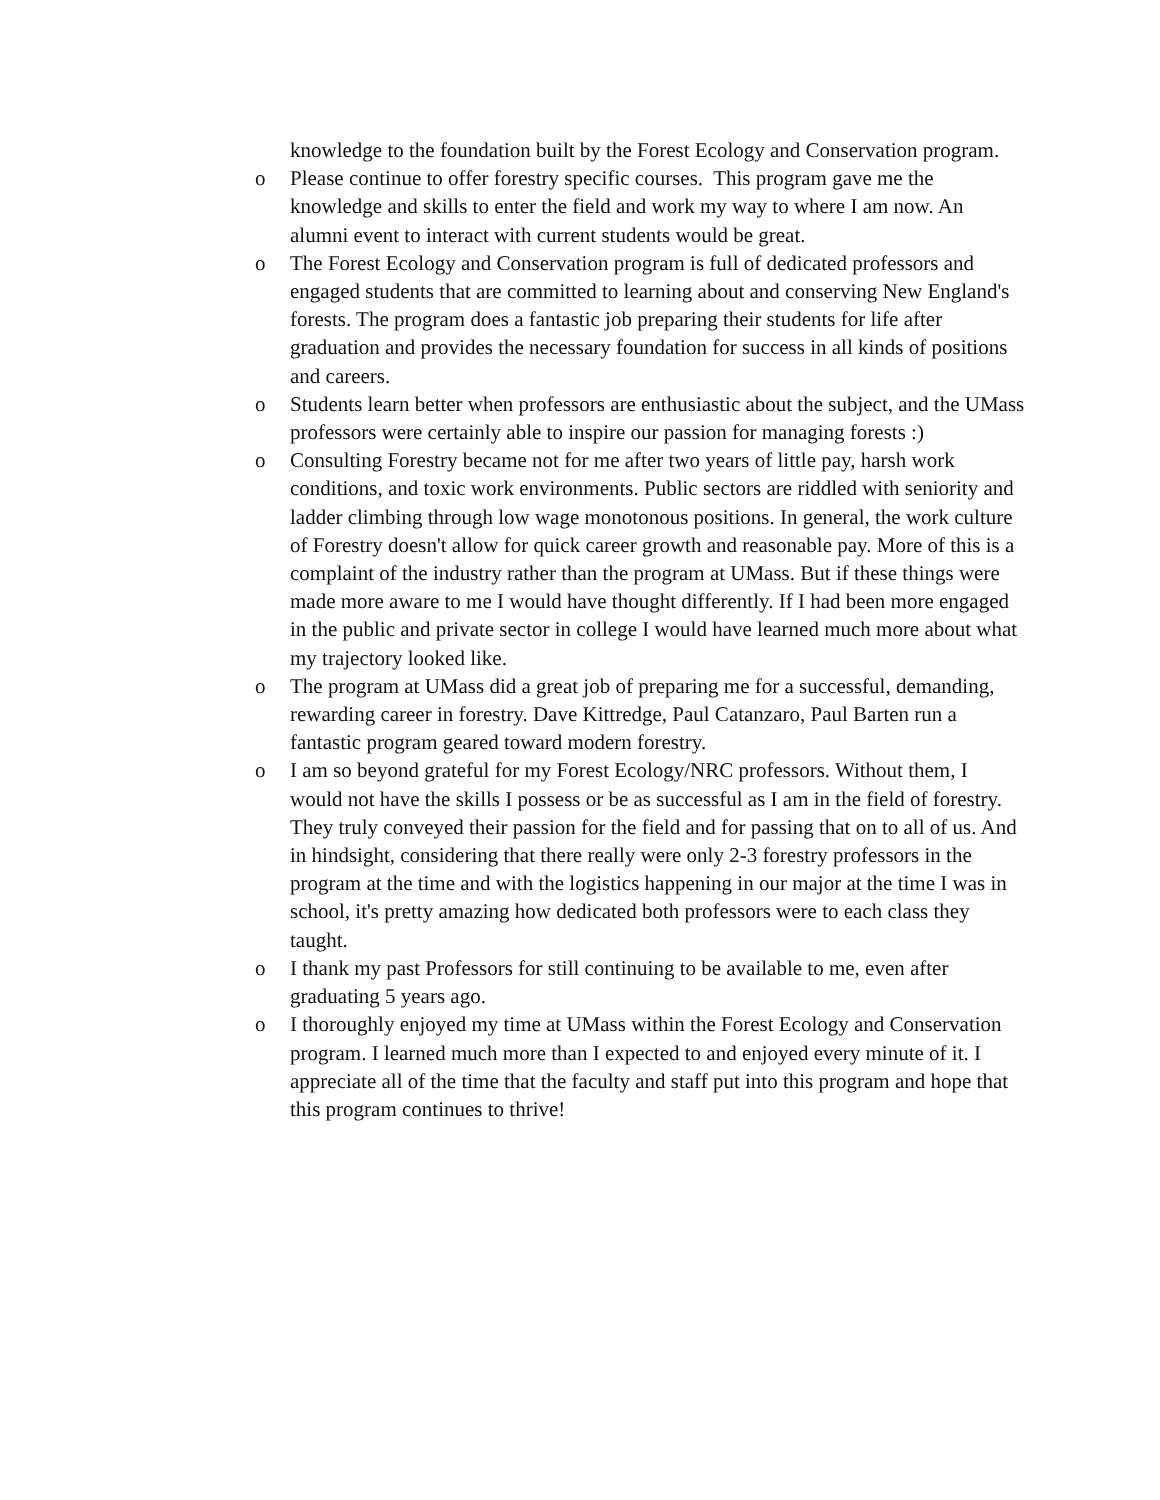knowledge to the foundation built by the Forest Ecology and Conservation program.
o Please continue to offer forestry specific courses. This program gave me the knowledge and skills to enter the field and work my way to where I am now. An alumni event to interact with current students would be great.
o The Forest Ecology and Conservation program is full of dedicated professors and engaged students that are committed to learning about and conserving New England's forests. The program does a fantastic job preparing their students for life after graduation and provides the necessary foundation for success in all kinds of positions and careers.
o Students learn better when professors are enthusiastic about the subject, and the UMass professors were certainly able to inspire our passion for managing forests :)
o Consulting Forestry became not for me after two years of little pay, harsh work conditions, and toxic work environments. Public sectors are riddled with seniority and ladder climbing through low wage monotonous positions. In general, the work culture of Forestry doesn't allow for quick career growth and reasonable pay. More of this is a complaint of the industry rather than the program at UMass. But if these things were made more aware to me I would have thought differently. If I had been more engaged in the public and private sector in college I would have learned much more about what my trajectory looked like.
o The program at UMass did a great job of preparing me for a successful, demanding, rewarding career in forestry. Dave Kittredge, Paul Catanzaro, Paul Barten run a fantastic program geared toward modern forestry.
o I am so beyond grateful for my Forest Ecology/NRC professors. Without them, I would not have the skills I possess or be as successful as I am in the field of forestry. They truly conveyed their passion for the field and for passing that on to all of us. And in hindsight, considering that there really were only 2-3 forestry professors in the program at the time and with the logistics happening in our major at the time I was in school, it's pretty amazing how dedicated both professors were to each class they taught.
o I thank my past Professors for still continuing to be available to me, even after graduating 5 years ago.
o I thoroughly enjoyed my time at UMass within the Forest Ecology and Conservation program. I learned much more than I expected to and enjoyed every minute of it. I appreciate all of the time that the faculty and staff put into this program and hope that this program continues to thrive!